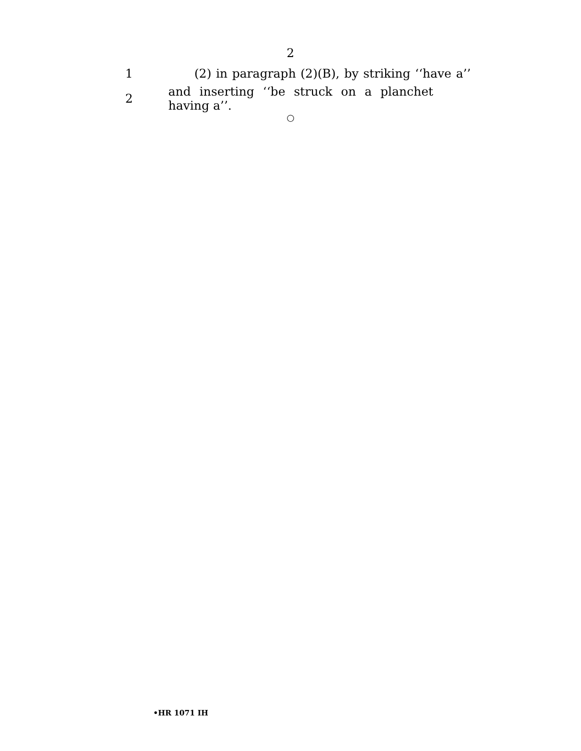2
1 (2) in paragraph (2)(B), by striking ‘‘have a’’
2 and inserting ‘‘be struck on a planchet having a’’.
○
•HR 1071 IH